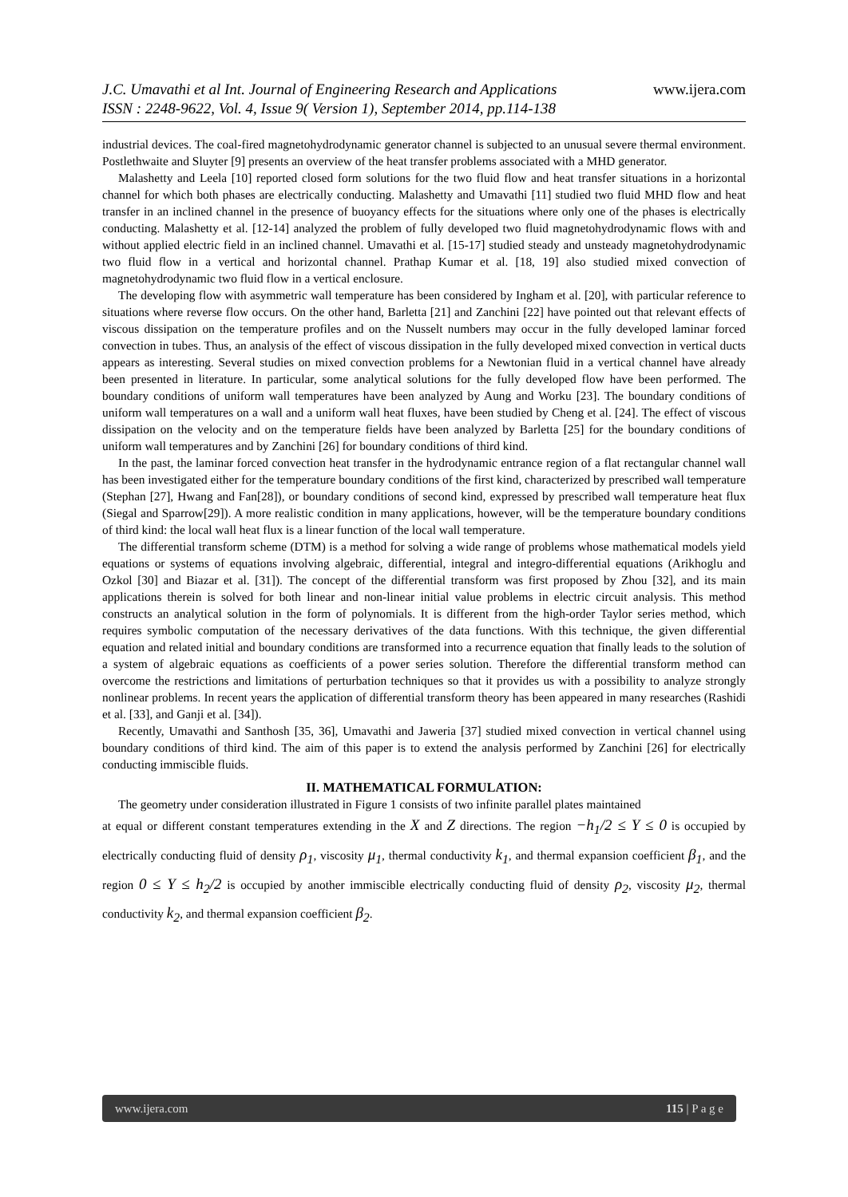J.C. Umavathi et al Int. Journal of Engineering Research and Applications
www.ijera.com
ISSN : 2248-9622, Vol. 4, Issue 9( Version 1), September 2014, pp.114-138
industrial devices. The coal-fired magnetohydrodynamic generator channel is subjected to an unusual severe thermal environment. Postlethwaite and Sluyter [9] presents an overview of the heat transfer problems associated with a MHD generator.
Malashetty and Leela [10] reported closed form solutions for the two fluid flow and heat transfer situations in a horizontal channel for which both phases are electrically conducting. Malashetty and Umavathi [11] studied two fluid MHD flow and heat transfer in an inclined channel in the presence of buoyancy effects for the situations where only one of the phases is electrically conducting. Malashetty et al. [12-14] analyzed the problem of fully developed two fluid magnetohydrodynamic flows with and without applied electric field in an inclined channel. Umavathi et al. [15-17] studied steady and unsteady magnetohydrodynamic two fluid flow in a vertical and horizontal channel. Prathap Kumar et al. [18, 19] also studied mixed convection of magnetohydrodynamic two fluid flow in a vertical enclosure.
The developing flow with asymmetric wall temperature has been considered by Ingham et al. [20], with particular reference to situations where reverse flow occurs. On the other hand, Barletta [21] and Zanchini [22] have pointed out that relevant effects of viscous dissipation on the temperature profiles and on the Nusselt numbers may occur in the fully developed laminar forced convection in tubes. Thus, an analysis of the effect of viscous dissipation in the fully developed mixed convection in vertical ducts appears as interesting. Several studies on mixed convection problems for a Newtonian fluid in a vertical channel have already been presented in literature. In particular, some analytical solutions for the fully developed flow have been performed. The boundary conditions of uniform wall temperatures have been analyzed by Aung and Worku [23]. The boundary conditions of uniform wall temperatures on a wall and a uniform wall heat fluxes, have been studied by Cheng et al. [24]. The effect of viscous dissipation on the velocity and on the temperature fields have been analyzed by Barletta [25] for the boundary conditions of uniform wall temperatures and by Zanchini [26] for boundary conditions of third kind.
In the past, the laminar forced convection heat transfer in the hydrodynamic entrance region of a flat rectangular channel wall has been investigated either for the temperature boundary conditions of the first kind, characterized by prescribed wall temperature (Stephan [27], Hwang and Fan[28]), or boundary conditions of second kind, expressed by prescribed wall temperature heat flux (Siegal and Sparrow[29]). A more realistic condition in many applications, however, will be the temperature boundary conditions of third kind: the local wall heat flux is a linear function of the local wall temperature.
The differential transform scheme (DTM) is a method for solving a wide range of problems whose mathematical models yield equations or systems of equations involving algebraic, differential, integral and integro-differential equations (Arikhoglu and Ozkol [30] and Biazar et al. [31]). The concept of the differential transform was first proposed by Zhou [32], and its main applications therein is solved for both linear and non-linear initial value problems in electric circuit analysis. This method constructs an analytical solution in the form of polynomials. It is different from the high-order Taylor series method, which requires symbolic computation of the necessary derivatives of the data functions. With this technique, the given differential equation and related initial and boundary conditions are transformed into a recurrence equation that finally leads to the solution of a system of algebraic equations as coefficients of a power series solution. Therefore the differential transform method can overcome the restrictions and limitations of perturbation techniques so that it provides us with a possibility to analyze strongly nonlinear problems. In recent years the application of differential transform theory has been appeared in many researches (Rashidi et al. [33], and Ganji et al. [34]).
Recently, Umavathi and Santhosh [35, 36], Umavathi and Jaweria [37] studied mixed convection in vertical channel using boundary conditions of third kind. The aim of this paper is to extend the analysis performed by Zanchini [26] for electrically conducting immiscible fluids.
II. MATHEMATICAL FORMULATION:
The geometry under consideration illustrated in Figure 1 consists of two infinite parallel plates maintained
at equal or different constant temperatures extending in the X and Z directions. The region −h<sub>1</sub>/2 ≤ Y ≤ 0 is occupied by electrically conducting fluid of density ρ<sub>1</sub>, viscosity μ<sub>1</sub>, thermal conductivity k<sub>1</sub>, and thermal expansion coefficient β<sub>1</sub>, and the region 0 ≤ Y ≤ h<sub>2</sub>/2 is occupied by another immiscible electrically conducting fluid of density ρ<sub>2</sub>, viscosity μ<sub>2</sub>, thermal conductivity k<sub>2</sub>, and thermal expansion coefficient β<sub>2</sub>.
www.ijera.com 115 | P a g e